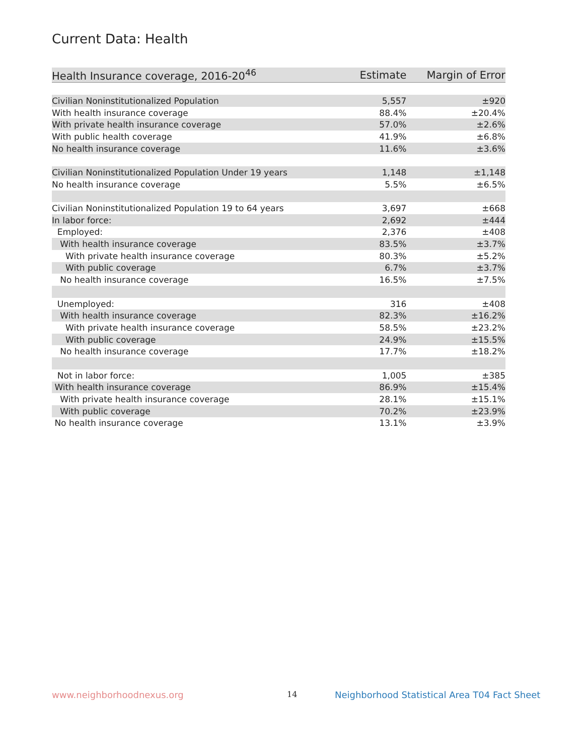Current Data: Health
| Health Insurance coverage, 2016-20<sup>46</sup> | Estimate | Margin of Error |
| --- | --- | --- |
| Civilian Noninstitutionalized Population | 5,557 | ±920 |
| With health insurance coverage | 88.4% | ±20.4% |
| With private health insurance coverage | 57.0% | ±2.6% |
| With public health coverage | 41.9% | ±6.8% |
| No health insurance coverage | 11.6% | ±3.6% |
| Civilian Noninstitutionalized Population Under 19 years | 1,148 | ±1,148 |
| No health insurance coverage | 5.5% | ±6.5% |
| Civilian Noninstitutionalized Population 19 to 64 years | 3,697 | ±668 |
| In labor force: | 2,692 | ±444 |
| Employed: | 2,376 | ±408 |
| With health insurance coverage | 83.5% | ±3.7% |
| With private health insurance coverage | 80.3% | ±5.2% |
| With public coverage | 6.7% | ±3.7% |
| No health insurance coverage | 16.5% | ±7.5% |
| Unemployed: | 316 | ±408 |
| With health insurance coverage | 82.3% | ±16.2% |
| With private health insurance coverage | 58.5% | ±23.2% |
| With public coverage | 24.9% | ±15.5% |
| No health insurance coverage | 17.7% | ±18.2% |
| Not in labor force: | 1,005 | ±385 |
| With health insurance coverage | 86.9% | ±15.4% |
| With private health insurance coverage | 28.1% | ±15.1% |
| With public coverage | 70.2% | ±23.9% |
| No health insurance coverage | 13.1% | ±3.9% |
www.neighborhoodnexus.org 14
Neighborhood Statistical Area T04 Fact Sheet